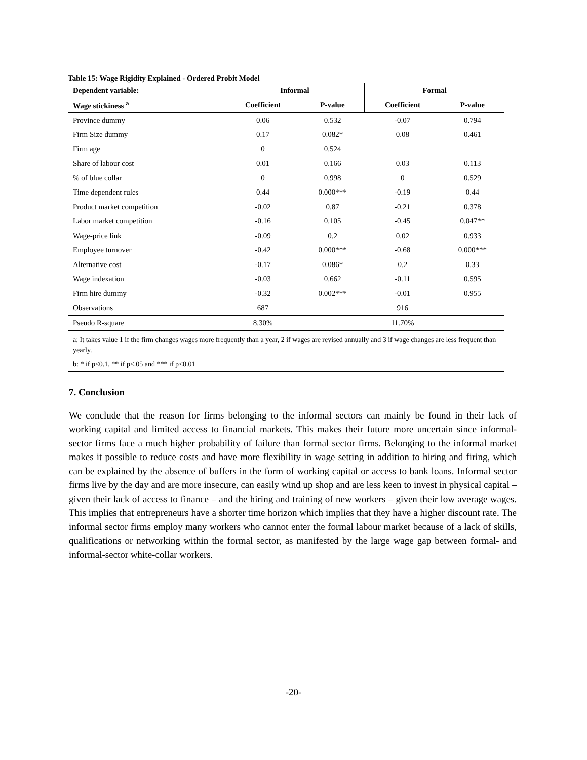Table 15: Wage Rigidity Explained - Ordered Probit Model
| Dependent variable: | Informal | | Formal | |
| --- | --- | --- | --- | --- |
| Wage stickiness <sup>a</sup> | Coefficient | P-value | Coefficient | P-value |
| Province dummy | 0.06 | 0.532 | -0.07 | 0.794 |
| Firm Size dummy | 0.17 | 0.082* | 0.08 | 0.461 |
| Firm age | 0 | 0.524 | | |
| Share of labour cost | 0.01 | 0.166 | 0.03 | 0.113 |
| % of blue collar | 0 | 0.998 | 0 | 0.529 |
| Time dependent rules | 0.44 | 0.000*** | -0.19 | 0.44 |
| Product market competition | -0.02 | 0.87 | -0.21 | 0.378 |
| Labor market competition | -0.16 | 0.105 | -0.45 | 0.047** |
| Wage-price link | -0.09 | 0.2 | 0.02 | 0.933 |
| Employee turnover | -0.42 | 0.000*** | -0.68 | 0.000*** |
| Alternative cost | -0.17 | 0.086* | 0.2 | 0.33 |
| Wage indexation | -0.03 | 0.662 | -0.11 | 0.595 |
| Firm hire dummy | -0.32 | 0.002*** | -0.01 | 0.955 |
| Observations | 687 | | 916 | |
| Pseudo R-square | 8.30% | | 11.70% | |
a: It takes value 1 if the firm changes wages more frequently than a year, 2 if wages are revised annually and 3 if wage changes are less frequent than yearly.
b: * if p<0.1, ** if p<.05 and *** if p<0.01
7. Conclusion
We conclude that the reason for firms belonging to the informal sectors can mainly be found in their lack of working capital and limited access to financial markets. This makes their future more uncertain since informal-sector firms face a much higher probability of failure than formal sector firms. Belonging to the informal market makes it possible to reduce costs and have more flexibility in wage setting in addition to hiring and firing, which can be explained by the absence of buffers in the form of working capital or access to bank loans. Informal sector firms live by the day and are more insecure, can easily wind up shop and are less keen to invest in physical capital – given their lack of access to finance – and the hiring and training of new workers – given their low average wages. This implies that entrepreneurs have a shorter time horizon which implies that they have a higher discount rate. The informal sector firms employ many workers who cannot enter the formal labour market because of a lack of skills, qualifications or networking within the formal sector, as manifested by the large wage gap between formal- and informal-sector white-collar workers.
-20-